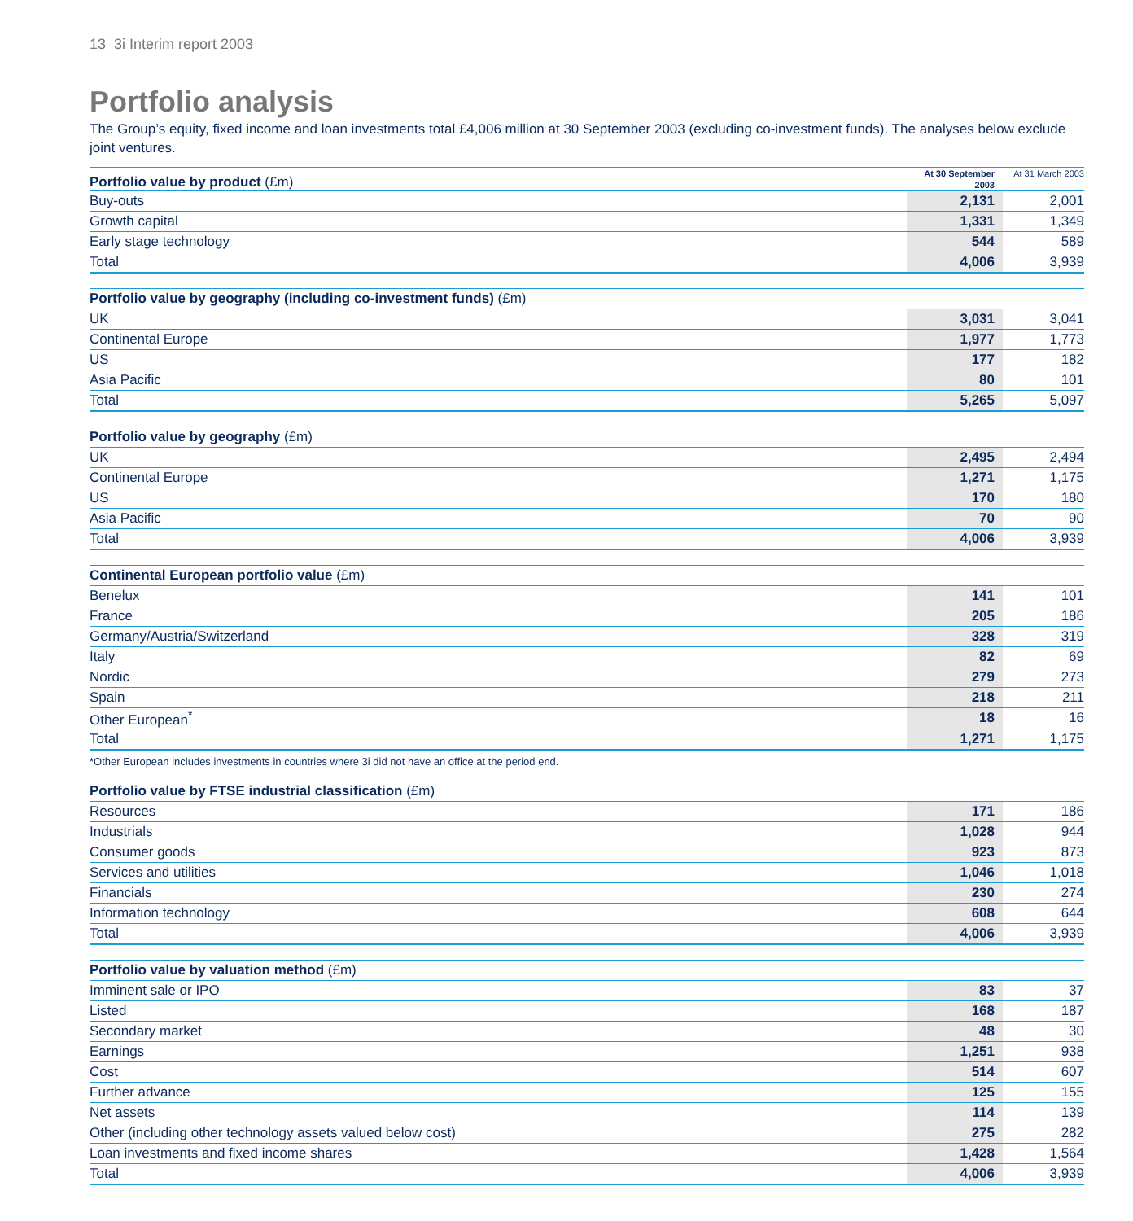13 3i Interim report 2003
Portfolio analysis
The Group’s equity, fixed income and loan investments total £4,006 million at 30 September 2003 (excluding co-investment funds). The analyses below exclude joint ventures.
| Portfolio value by product (£m) | At 30 September 2003 | At 31 March 2003 |
| --- | --- | --- |
| Buy-outs | 2,131 | 2,001 |
| Growth capital | 1,331 | 1,349 |
| Early stage technology | 544 | 589 |
| Total | 4,006 | 3,939 |
| Portfolio value by geography (including co-investment funds) (£m) | | |
| --- | --- | --- |
| UK | 3,031 | 3,041 |
| Continental Europe | 1,977 | 1,773 |
| US | 177 | 182 |
| Asia Pacific | 80 | 101 |
| Total | 5,265 | 5,097 |
| Portfolio value by geography (£m) | | |
| --- | --- | --- |
| UK | 2,495 | 2,494 |
| Continental Europe | 1,271 | 1,175 |
| US | 170 | 180 |
| Asia Pacific | 70 | 90 |
| Total | 4,006 | 3,939 |
| Continental European portfolio value (£m) | | |
| --- | --- | --- |
| Benelux | 141 | 101 |
| France | 205 | 186 |
| Germany/Austria/Switzerland | 328 | 319 |
| Italy | 82 | 69 |
| Nordic | 279 | 273 |
| Spain | 218 | 211 |
| Other European<sup>*</sup> | 18 | 16 |
| Total | 1,271 | 1,175 |
*Other European includes investments in countries where 3i did not have an office at the period end.
| Portfolio value by FTSE industrial classification (£m) | | |
| --- | --- | --- |
| Resources | 171 | 186 |
| Industrials | 1,028 | 944 |
| Consumer goods | 923 | 873 |
| Services and utilities | 1,046 | 1,018 |
| Financials | 230 | 274 |
| Information technology | 608 | 644 |
| Total | 4,006 | 3,939 |
| Portfolio value by valuation method (£m) | | |
| --- | --- | --- |
| Imminent sale or IPO | 83 | 37 |
| Listed | 168 | 187 |
| Secondary market | 48 | 30 |
| Earnings | 1,251 | 938 |
| Cost | 514 | 607 |
| Further advance | 125 | 155 |
| Net assets | 114 | 139 |
| Other (including other technology assets valued below cost) | 275 | 282 |
| Loan investments and fixed income shares | 1,428 | 1,564 |
| Total | 4,006 | 3,939 |